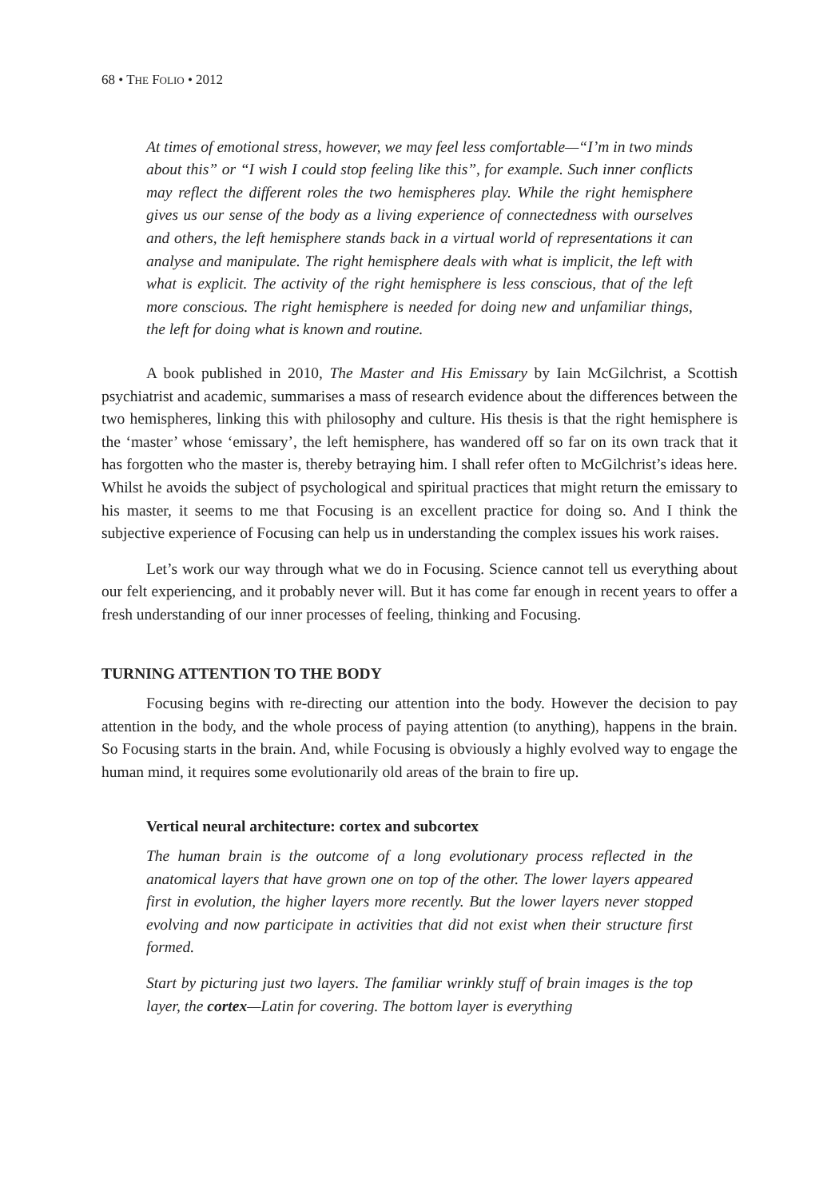68 • THE FOLIO • 2012
At times of emotional stress, however, we may feel less comfortable—“I’m in two minds about this” or “I wish I could stop feeling like this”, for example. Such inner conflicts may reflect the different roles the two hemispheres play. While the right hemisphere gives us our sense of the body as a living experience of connectedness with ourselves and others, the left hemisphere stands back in a virtual world of representations it can analyse and manipulate. The right hemisphere deals with what is implicit, the left with what is explicit. The activity of the right hemisphere is less conscious, that of the left more conscious. The right hemisphere is needed for doing new and unfamiliar things, the left for doing what is known and routine.
A book published in 2010, The Master and His Emissary by Iain McGilchrist, a Scottish psychiatrist and academic, summarises a mass of research evidence about the differences between the two hemispheres, linking this with philosophy and culture. His thesis is that the right hemisphere is the ‘master’ whose ‘emissary’, the left hemisphere, has wandered off so far on its own track that it has forgotten who the master is, thereby betraying him. I shall refer often to McGilchrist’s ideas here. Whilst he avoids the subject of psychological and spiritual practices that might return the emissary to his master, it seems to me that Focusing is an excellent practice for doing so. And I think the subjective experience of Focusing can help us in understanding the complex issues his work raises.
Let’s work our way through what we do in Focusing. Science cannot tell us everything about our felt experiencing, and it probably never will. But it has come far enough in recent years to offer a fresh understanding of our inner processes of feeling, thinking and Focusing.
TURNING ATTENTION TO THE BODY
Focusing begins with re-directing our attention into the body. However the decision to pay attention in the body, and the whole process of paying attention (to anything), happens in the brain. So Focusing starts in the brain. And, while Focusing is obviously a highly evolved way to engage the human mind, it requires some evolutionarily old areas of the brain to fire up.
Vertical neural architecture: cortex and subcortex
The human brain is the outcome of a long evolutionary process reflected in the anatomical layers that have grown one on top of the other. The lower layers appeared first in evolution, the higher layers more recently. But the lower layers never stopped evolving and now participate in activities that did not exist when their structure first formed.
Start by picturing just two layers. The familiar wrinkly stuff of brain images is the top layer, the cortex—Latin for covering. The bottom layer is everything